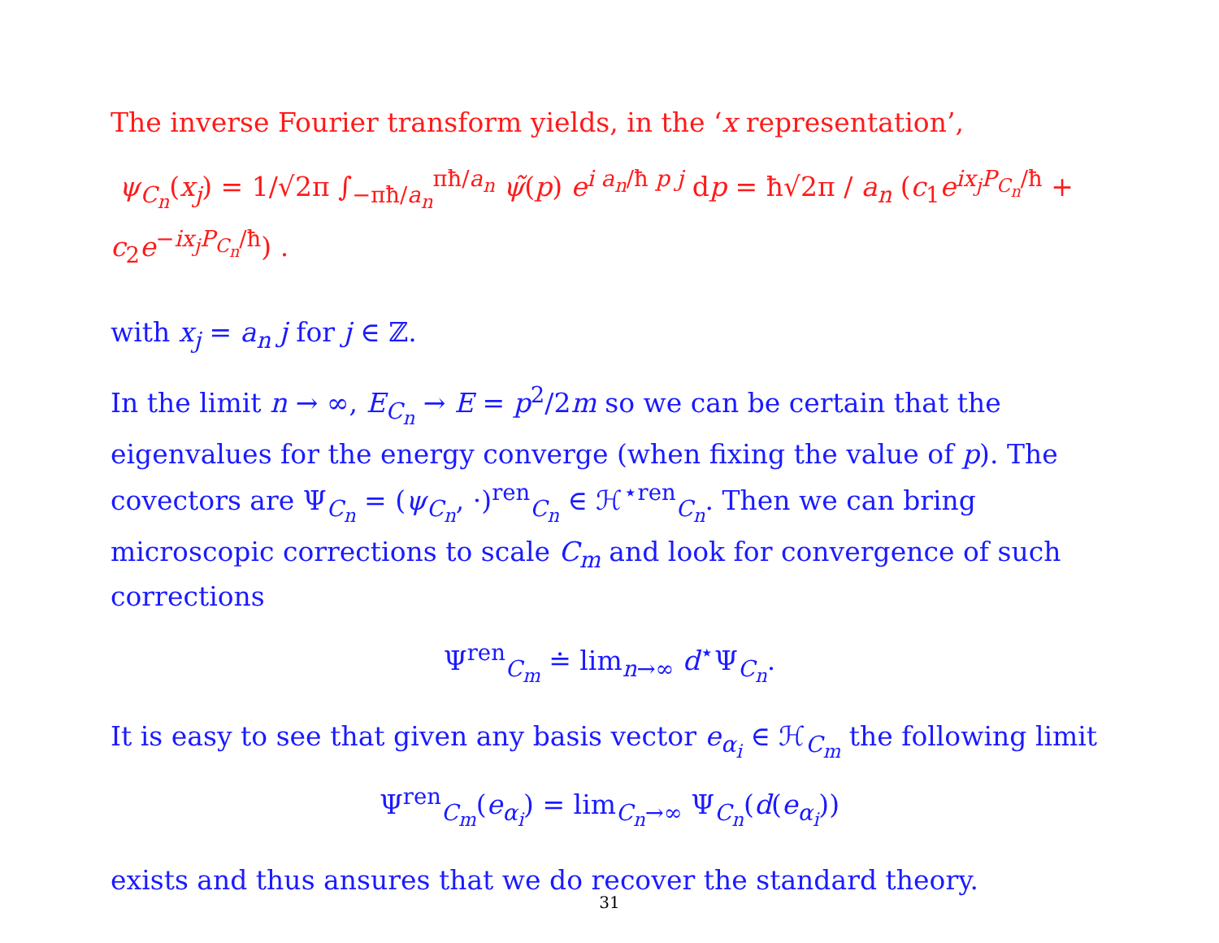The inverse Fourier transform yields, in the ‘x representation’,
ψ<sub>C<sub>n</sub></sub>(x<sub>j</sub>) = 1/√2π ∫<sub>−πħ/a<sub>n</sub></sub><sup>πħ/a<sub>n</sub></sup> ψ̃(p) e<sup>i a<sub>n</sub>/ħ p j</sup> dp = ħ√2π / a<sub>n</sub> (c<sub>1</sub>e<sup>ix<sub>j</sub>P<sub>C<sub>n</sub></sub>/ħ</sup> + c<sub>2</sub>e<sup>−ix<sub>j</sub>P<sub>C<sub>n</sub></sub>/ħ</sup>) .
with x<sub>j</sub> = a<sub>n</sub> j for j ∈ ℤ.
In the limit n → ∞, E<sub>C<sub>n</sub></sub> → E = p<sup>2</sup>/2m so we can be certain that the eigenvalues for the energy converge (when fixing the value of p). The covectors are Ψ<sub>C<sub>n</sub></sub> = (ψ<sub>C<sub>n</sub></sub>, ·)<sup>ren</sup><sub>C<sub>n</sub></sub> ∈ ℋ<sup>⋆ren</sup><sub>C<sub>n</sub></sub>. Then we can bring microscopic corrections to scale C<sub>m</sub> and look for convergence of such corrections
Ψ<sup>ren</sup><sub>C<sub>m</sub></sub> ≐ lim<sub>n→∞</sub> d<sup>⋆</sup>Ψ<sub>C<sub>n</sub></sub>.
It is easy to see that given any basis vector e<sub>α<sub>i</sub></sub> ∈ ℋ<sub>C<sub>m</sub></sub> the following limit
Ψ<sup>ren</sup><sub>C<sub>m</sub></sub>(e<sub>α<sub>i</sub></sub>) = lim<sub>C<sub>n</sub>→∞</sub> Ψ<sub>C<sub>n</sub></sub>(d(e<sub>α<sub>i</sub></sub>))
exists and thus ansures that we do recover the standard theory.
31